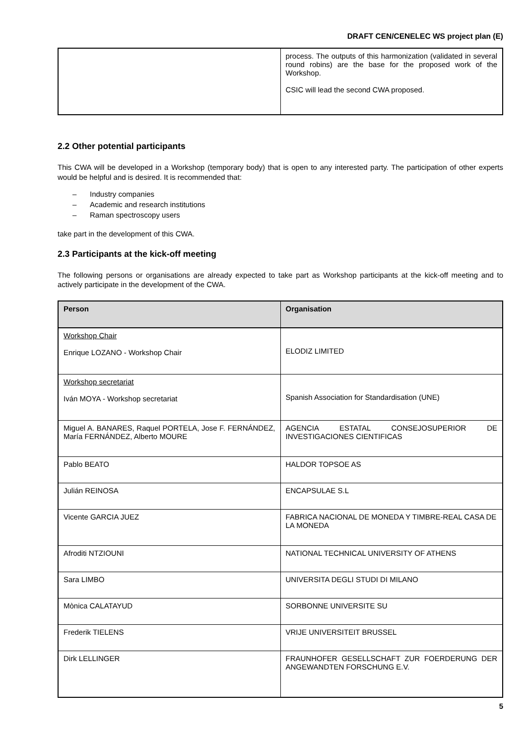DRAFT CEN/CENELEC WS project plan (E)
| | process. The outputs of this harmonization (validated in several round robins) are the base for the proposed work of the Workshop. CSIC will lead the second CWA proposed. |
2.2 Other potential participants
This CWA will be developed in a Workshop (temporary body) that is open to any interested party. The participation of other experts would be helpful and is desired. It is recommended that:
– Industry companies
– Academic and research institutions
– Raman spectroscopy users
take part in the development of this CWA.
2.3 Participants at the kick-off meeting
The following persons or organisations are already expected to take part as Workshop participants at the kick-off meeting and to actively participate in the development of the CWA.
| Person | Organisation |
| --- | --- |
| Workshop Chair Enrique LOZANO - Workshop Chair | ELODIZ LIMITED |
| Workshop secretariat Iván MOYA - Workshop secretariat | Spanish Association for Standardisation (UNE) |
| Miguel A. BANARES, Raquel PORTELA, Jose F. FERNÁNDEZ, María FERNÁNDEZ, Alberto MOURE | AGENCIA ESTATAL CONSEJOSUPERIOR DE INVESTIGACIONES CIENTIFICAS |
| Pablo BEATO | HALDOR TOPSOE AS |
| Julián REINOSA | ENCAPSULAE S.L |
| Vicente GARCIA JUEZ | FABRICA NACIONAL DE MONEDA Y TIMBRE-REAL CASA DE LA MONEDA |
| Afroditi NTZIOUNI | NATIONAL TECHNICAL UNIVERSITY OF ATHENS |
| Sara LIMBO | UNIVERSITA DEGLI STUDI DI MILANO |
| Mònica CALATAYUD | SORBONNE UNIVERSITE SU |
| Frederik TIELENS | VRIJE UNIVERSITEIT BRUSSEL |
| Dirk LELLINGER | FRAUNHOFER GESELLSCHAFT ZUR FOERDERUNG DER ANGEWANDTEN FORSCHUNG E.V. |
5